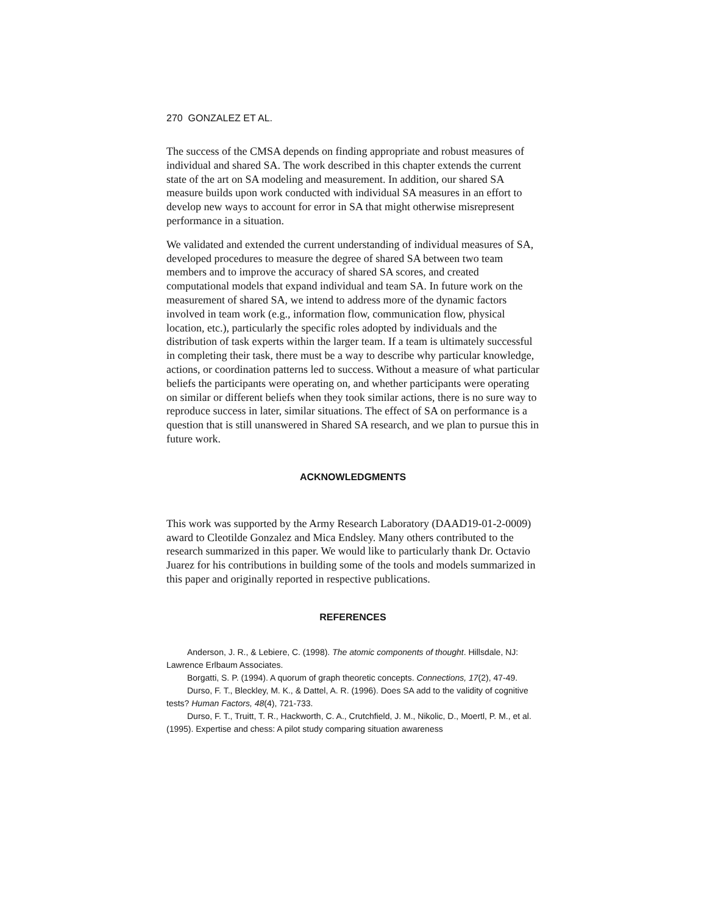270 GONZALEZ ET AL.
The success of the CMSA depends on finding appropriate and robust measures of individual and shared SA. The work described in this chapter extends the current state of the art on SA modeling and measurement. In addition, our shared SA measure builds upon work conducted with individual SA measures in an effort to develop new ways to account for error in SA that might otherwise misrepresent performance in a situation.
We validated and extended the current understanding of individual measures of SA, developed procedures to measure the degree of shared SA between two team members and to improve the accuracy of shared SA scores, and created computational models that expand individual and team SA. In future work on the measurement of shared SA, we intend to address more of the dynamic factors involved in team work (e.g., information flow, communication flow, physical location, etc.), particularly the specific roles adopted by individuals and the distribution of task experts within the larger team. If a team is ultimately successful in completing their task, there must be a way to describe why particular knowledge, actions, or coordination patterns led to success. Without a measure of what particular beliefs the participants were operating on, and whether participants were operating on similar or different beliefs when they took similar actions, there is no sure way to reproduce success in later, similar situations. The effect of SA on performance is a question that is still unanswered in Shared SA research, and we plan to pursue this in future work.
ACKNOWLEDGMENTS
This work was supported by the Army Research Laboratory (DAAD19-01-2-0009) award to Cleotilde Gonzalez and Mica Endsley. Many others contributed to the research summarized in this paper. We would like to particularly thank Dr. Octavio Juarez for his contributions in building some of the tools and models summarized in this paper and originally reported in respective publications.
REFERENCES
Anderson, J. R., & Lebiere, C. (1998). The atomic components of thought. Hillsdale, NJ: Lawrence Erlbaum Associates.
Borgatti, S. P. (1994). A quorum of graph theoretic concepts. Connections, 17(2), 47-49.
Durso, F. T., Bleckley, M. K., & Dattel, A. R. (1996). Does SA add to the validity of cognitive tests? Human Factors, 48(4), 721-733.
Durso, F. T., Truitt, T. R., Hackworth, C. A., Crutchfield, J. M., Nikolic, D., Moertl, P. M., et al. (1995). Expertise and chess: A pilot study comparing situation awareness